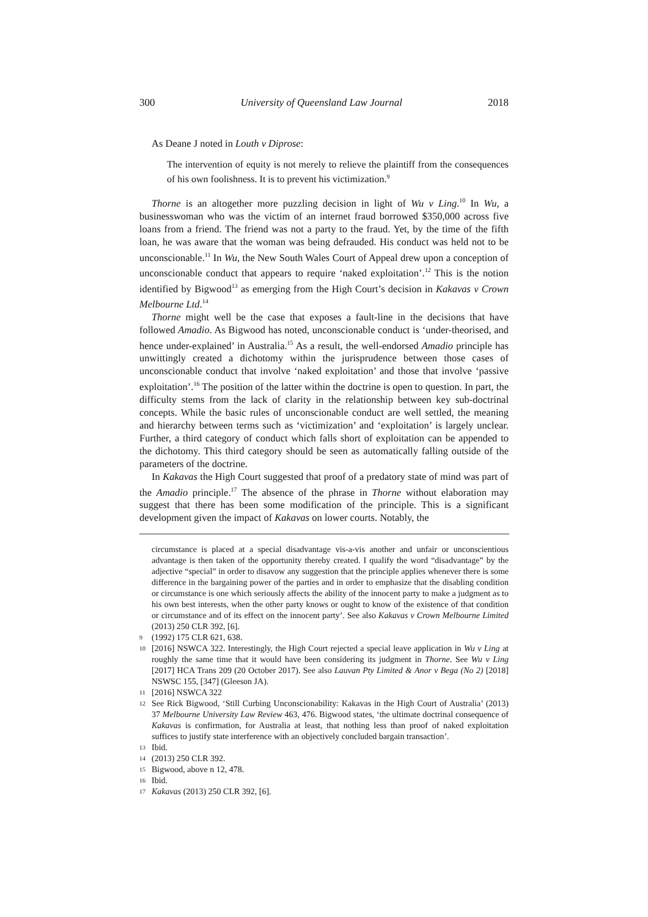300 University of Queensland Law Journal 2018
As Deane J noted in Louth v Diprose:
The intervention of equity is not merely to relieve the plaintiff from the consequences of his own foolishness. It is to prevent his victimization.<sup>9</sup>
Thorne is an altogether more puzzling decision in light of Wu v Ling.<sup>10</sup> In Wu, a businesswoman who was the victim of an internet fraud borrowed $350,000 across five loans from a friend. The friend was not a party to the fraud. Yet, by the time of the fifth loan, he was aware that the woman was being defrauded. His conduct was held not to be unconscionable.<sup>11</sup> In Wu, the New South Wales Court of Appeal drew upon a conception of unconscionable conduct that appears to require ‘naked exploitation’.<sup>12</sup> This is the notion identified by Bigwood<sup>13</sup> as emerging from the High Court’s decision in Kakavas v Crown Melbourne Ltd.<sup>14</sup>
Thorne might well be the case that exposes a fault-line in the decisions that have followed Amadio. As Bigwood has noted, unconscionable conduct is ‘under-theorised, and hence under-explained’ in Australia.<sup>15</sup> As a result, the well-endorsed Amadio principle has unwittingly created a dichotomy within the jurisprudence between those cases of unconscionable conduct that involve ‘naked exploitation’ and those that involve ‘passive exploitation’.<sup>16</sup> The position of the latter within the doctrine is open to question. In part, the difficulty stems from the lack of clarity in the relationship between key sub-doctrinal concepts. While the basic rules of unconscionable conduct are well settled, the meaning and hierarchy between terms such as ‘victimization’ and ‘exploitation’ is largely unclear. Further, a third category of conduct which falls short of exploitation can be appended to the dichotomy. This third category should be seen as automatically falling outside of the parameters of the doctrine.
In Kakavas the High Court suggested that proof of a predatory state of mind was part of the Amadio principle.<sup>17</sup> The absence of the phrase in Thorne without elaboration may suggest that there has been some modification of the principle. This is a significant development given the impact of Kakavas on lower courts. Notably, the
circumstance is placed at a special disadvantage vis-a-vis another and unfair or unconscientious advantage is then taken of the opportunity thereby created. I qualify the word “disadvantage” by the adjective “special” in order to disavow any suggestion that the principle applies whenever there is some difference in the bargaining power of the parties and in order to emphasize that the disabling condition or circumstance is one which seriously affects the ability of the innocent party to make a judgment as to his own best interests, when the other party knows or ought to know of the existence of that condition or circumstance and of its effect on the innocent party’. See also Kakavas v Crown Melbourne Limited (2013) 250 CLR 392, [6].
9 (1992) 175 CLR 621, 638.
10 [2016] NSWCA 322. Interestingly, the High Court rejected a special leave application in Wu v Ling at roughly the same time that it would have been considering its judgment in Thorne. See Wu v Ling [2017] HCA Trans 209 (20 October 2017). See also Lauvan Pty Limited & Anor v Bega (No 2) [2018] NSWSC 155, [347] (Gleeson JA).
11 [2016] NSWCA 322
12 See Rick Bigwood, ‘Still Curbing Unconscionability: Kakavas in the High Court of Australia’ (2013) 37 Melbourne University Law Review 463, 476. Bigwood states, ‘the ultimate doctrinal consequence of Kakavas is confirmation, for Australia at least, that nothing less than proof of naked exploitation suffices to justify state interference with an objectively concluded bargain transaction’.
13 Ibid.
14 (2013) 250 CLR 392.
15 Bigwood, above n 12, 478.
16 Ibid.
17 Kakavas (2013) 250 CLR 392, [6].